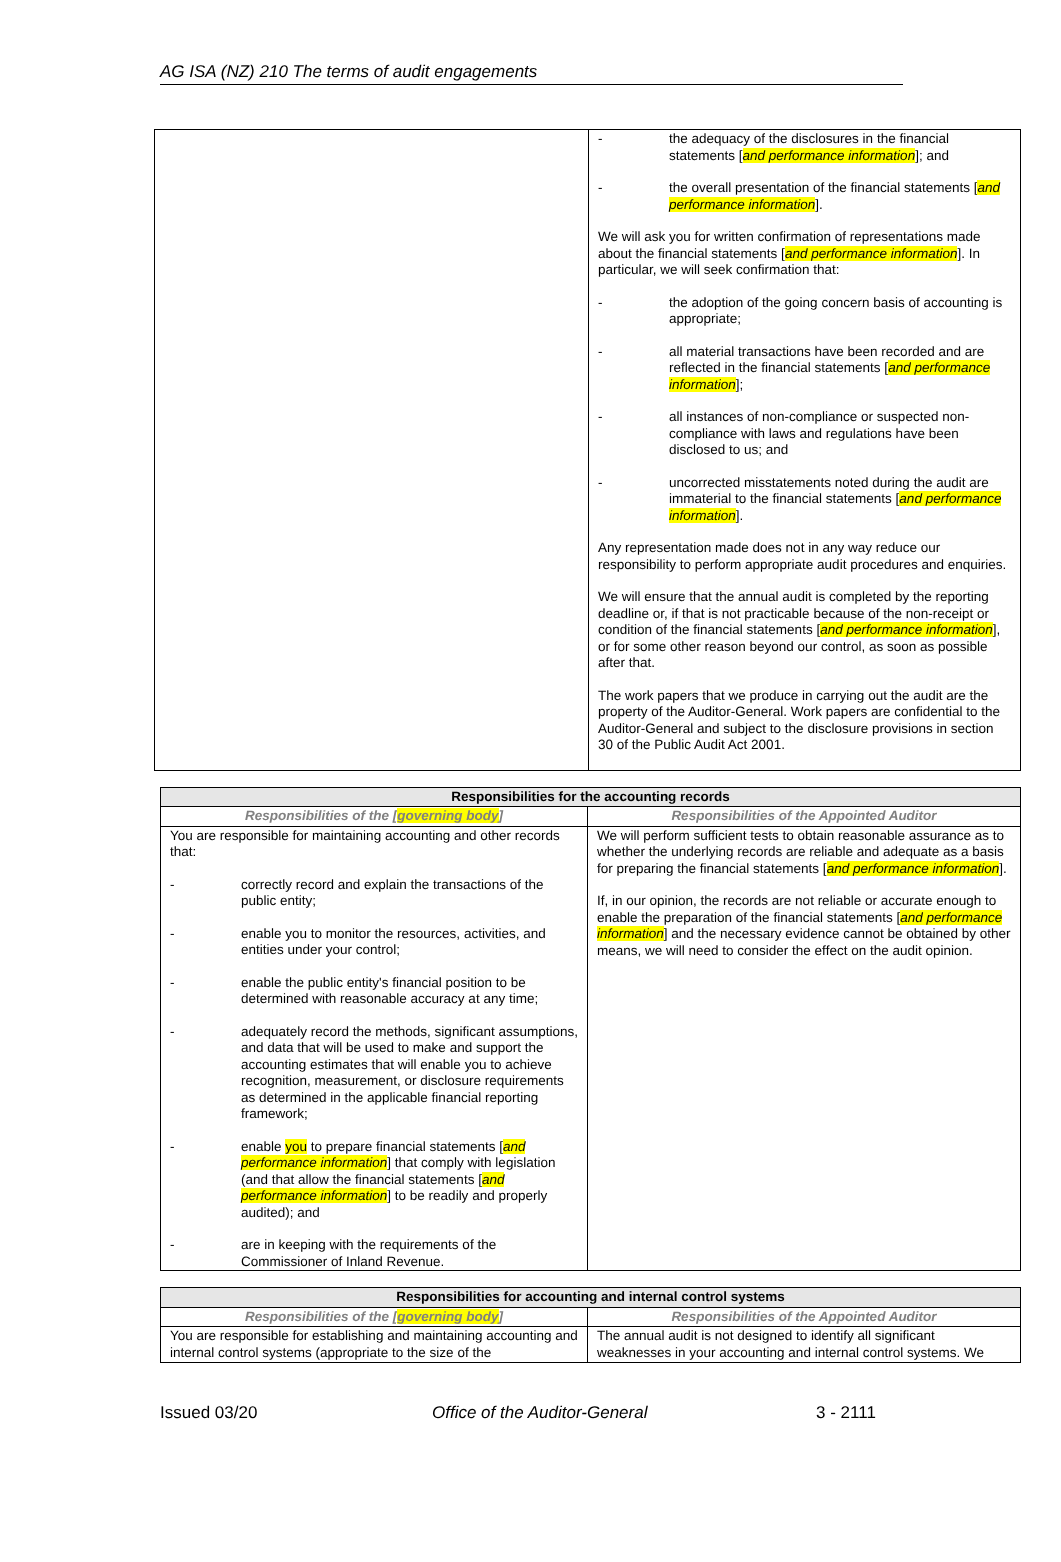AG ISA (NZ) 210 The terms of audit engagements
| | - the adequacy of the disclosures in the financial statements [ and performance information ]; and - the overall presentation of the financial statements [ and performance information ]. We will ask you for written confirmation of representations made about the financial statements [ and performance information ]. In particular, we will seek confirmation that: - the adoption of the going concern basis of accounting is appropriate; - all material transactions have been recorded and are reflected in the financial statements [ and performance information ]; - all instances of non-compliance or suspected non-compliance with laws and regulations have been disclosed to us; and - uncorrected misstatements noted during the audit are immaterial to the financial statements [ and performance information ]. Any representation made does not in any way reduce our responsibility to perform appropriate audit procedures and enquiries. We will ensure that the annual audit is completed by the reporting deadline or, if that is not practicable because of the non-receipt or condition of the financial statements [ and performance information ], or for some other reason beyond our control, as soon as possible after that. The work papers that we produce in carrying out the audit are the property of the Auditor-General. Work papers are confidential to the Auditor-General and subject to the disclosure provisions in section 30 of the Public Audit Act 2001. |
| Responsibilities for the accounting records | |
| --- | --- |
| Responsibilities of the [ governing body ] | Responsibilities of the Appointed Auditor |
| You are responsible for maintaining accounting and other records that: - correctly record and explain the transactions of the public entity; - enable you to monitor the resources, activities, and entities under your control; - enable the public entity's financial position to be determined with reasonable accuracy at any time; - adequately record the methods, significant assumptions, and data that will be used to make and support the accounting estimates that will enable you to achieve recognition, measurement, or disclosure requirements as determined in the applicable financial reporting framework; - enable you to prepare financial statements [ and performance information ] that comply with legislation (and that allow the financial statements [ and performance information ] to be readily and properly audited); and - are in keeping with the requirements of the Commissioner of Inland Revenue. | We will perform sufficient tests to obtain reasonable assurance as to whether the underlying records are reliable and adequate as a basis for preparing the financial statements [ and performance information ]. If, in our opinion, the records are not reliable or accurate enough to enable the preparation of the financial statements [ and performance information ] and the necessary evidence cannot be obtained by other means, we will need to consider the effect on the audit opinion. |
| Responsibilities for accounting and internal control systems | |
| --- | --- |
| Responsibilities of the [ governing body ] | Responsibilities of the Appointed Auditor |
| You are responsible for establishing and maintaining accounting and internal control systems (appropriate to the size of the | The annual audit is not designed to identify all significant weaknesses in your accounting and internal control systems. We |
Issued 03/20 Office of the Auditor-General 3 - 2111